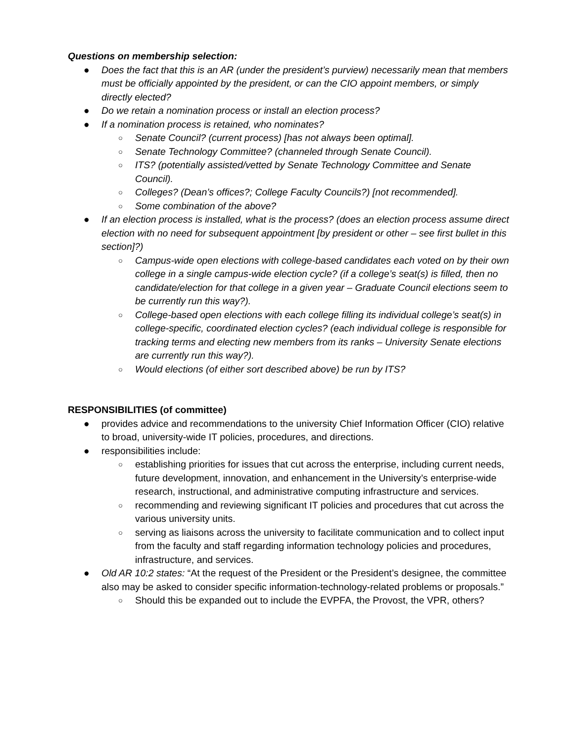Questions on membership selection:
● Does the fact that this is an AR (under the president’s purview) necessarily mean that members must be officially appointed by the president, or can the CIO appoint members, or simply directly elected?
● Do we retain a nomination process or install an election process?
● If a nomination process is retained, who nominates?
○ Senate Council? (current process) [has not always been optimal].
○ Senate Technology Committee? (channeled through Senate Council).
○ ITS? (potentially assisted/vetted by Senate Technology Committee and Senate Council).
○ Colleges? (Dean’s offices?; College Faculty Councils?) [not recommended].
○ Some combination of the above?
● If an election process is installed, what is the process? (does an election process assume direct election with no need for subsequent appointment [by president or other – see first bullet in this section]?)
○ Campus-wide open elections with college-based candidates each voted on by their own college in a single campus-wide election cycle? (if a college’s seat(s) is filled, then no candidate/election for that college in a given year – Graduate Council elections seem to be currently run this way?).
○ College-based open elections with each college filling its individual college’s seat(s) in college-specific, coordinated election cycles? (each individual college is responsible for tracking terms and electing new members from its ranks – University Senate elections are currently run this way?).
○ Would elections (of either sort described above) be run by ITS?
RESPONSIBILITIES (of committee)
● provides advice and recommendations to the university Chief Information Officer (CIO) relative to broad, university-wide IT policies, procedures, and directions.
● responsibilities include:
○ establishing priorities for issues that cut across the enterprise, including current needs, future development, innovation, and enhancement in the University’s enterprise-wide research, instructional, and administrative computing infrastructure and services.
○ recommending and reviewing significant IT policies and procedures that cut across the various university units.
○ serving as liaisons across the university to facilitate communication and to collect input from the faculty and staff regarding information technology policies and procedures, infrastructure, and services.
● Old AR 10:2 states: “At the request of the President or the President’s designee, the committee also may be asked to consider specific information-technology-related problems or proposals.”
○ Should this be expanded out to include the EVPFA, the Provost, the VPR, others?